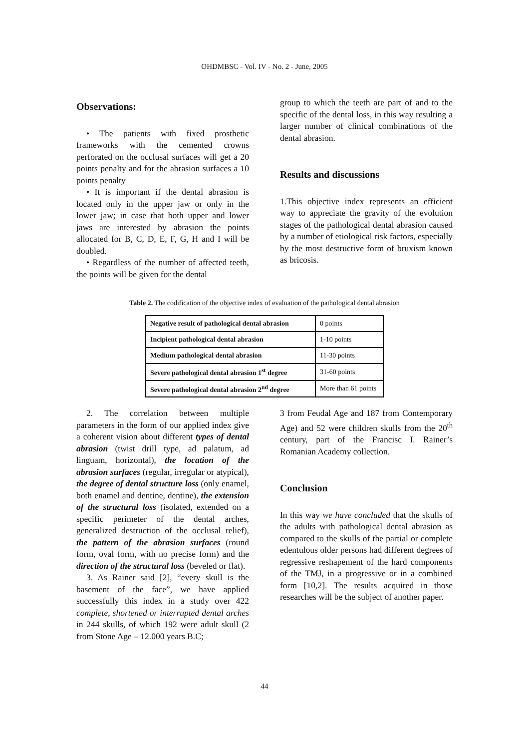OHDMBSC - Vol. IV - No. 2 - June, 2005
Observations:
• The patients with fixed prosthetic frameworks with the cemented crowns perforated on the occlusal surfaces will get a 20 points penalty and for the abrasion surfaces a 10 points penalty
• It is important if the dental abrasion is located only in the upper jaw or only in the lower jaw; in case that both upper and lower jaws are interested by abrasion the points allocated for B, C, D, E, F, G, H and I will be doubled.
• Regardless of the number of affected teeth, the points will be given for the dental
group to which the teeth are part of and to the specific of the dental loss, in this way resulting a larger number of clinical combinations of the dental abrasion.
Results and discussions
1.This objective index represents an efficient way to appreciate the gravity of the evolution stages of the pathological dental abrasion caused by a number of etiological risk factors, especially by the most destructive form of bruxism known as bricosis.
Table 2. The codification of the objective index of evaluation of the pathological dental abrasion
| Negative result of pathological dental abrasion | 0 points |
| Incipient pathological dental abrasion | 1-10 points |
| Medium pathological dental abrasion | 11-30 points |
| Severe pathological dental abrasion 1<sup>st</sup> degree | 31-60 points |
| Severe pathological dental abrasion 2<sup>nd</sup> degree | More than 61 points |
2. The correlation between multiple parameters in the form of our applied index give a coherent vision about different types of dental abrasion (twist drill type, ad palatum, ad linguam, horizontal), the location of the abrasion surfaces (regular, irregular or atypical), the degree of dental structure loss (only enamel, both enamel and dentine, dentine), the extension of the structural loss (isolated, extended on a specific perimeter of the dental arches, generalized destruction of the occlusal relief), the pattern of the abrasion surfaces (round form, oval form, with no precise form) and the direction of the structural loss (beveled or flat).
3. As Rainer said [2], “every skull is the basement of the face”, we have applied successfully this index in a study over 422 complete, shortened or interrupted dental arches in 244 skulls, of which 192 were adult skull (2 from Stone Age – 12.000 years B.C;
3 from Feudal Age and 187 from Contemporary Age) and 52 were children skulls from the 20<sup>th</sup> century, part of the Francisc I. Rainer’s Romanian Academy collection.
Conclusion
In this way we have concluded that the skulls of the adults with pathological dental abrasion as compared to the skulls of the partial or complete edentulous older persons had different degrees of regressive reshapement of the hard components of the TMJ, in a progressive or in a combined form [10,2]. The results acquired in those researches will be the subject of another paper.
44